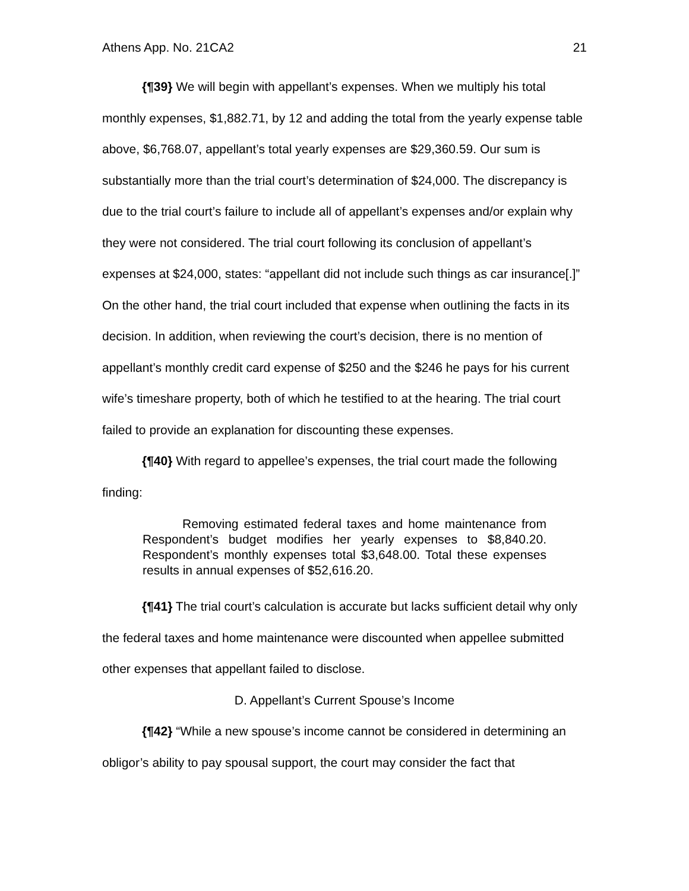Athens App. No. 21CA2 21
{¶39} We will begin with appellant’s expenses. When we multiply his total monthly expenses, $1,882.71, by 12 and adding the total from the yearly expense table above, $6,768.07, appellant’s total yearly expenses are $29,360.59. Our sum is substantially more than the trial court’s determination of $24,000. The discrepancy is due to the trial court’s failure to include all of appellant’s expenses and/or explain why they were not considered. The trial court following its conclusion of appellant’s expenses at $24,000, states: “appellant did not include such things as car insurance[.]” On the other hand, the trial court included that expense when outlining the facts in its decision. In addition, when reviewing the court’s decision, there is no mention of appellant’s monthly credit card expense of $250 and the $246 he pays for his current wife’s timeshare property, both of which he testified to at the hearing. The trial court failed to provide an explanation for discounting these expenses.
{¶40} With regard to appellee’s expenses, the trial court made the following finding:
Removing estimated federal taxes and home maintenance from Respondent’s budget modifies her yearly expenses to $8,840.20. Respondent’s monthly expenses total $3,648.00. Total these expenses results in annual expenses of $52,616.20.
{¶41} The trial court’s calculation is accurate but lacks sufficient detail why only the federal taxes and home maintenance were discounted when appellee submitted other expenses that appellant failed to disclose.
D. Appellant’s Current Spouse’s Income
{¶42} “While a new spouse’s income cannot be considered in determining an obligor’s ability to pay spousal support, the court may consider the fact that